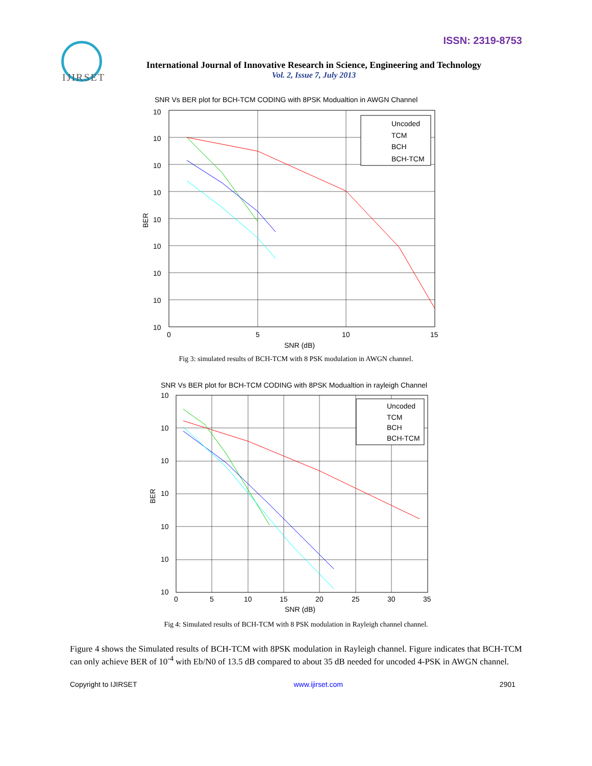ISSN: 2319-8753
IJIRSET
International Journal of Innovative Research in Science, Engineering and Technology
Vol. 2, Issue 7, July 2013
SNR Vs BER plot for BCH-TCM CODING with 8PSK Modualtion in AWGN Channel
Uncoded
TCM
BCH
BCH-TCM
10
10
10
10
10
10
10
10
10
0
5
10
15
SNR (dB)
BER
Fig 3: simulated results of BCH-TCM with 8 PSK modulation in AWGN channel.
SNR Vs BER plot for BCH-TCM CODING with 8PSK Modualtion in rayleigh Channel
Uncoded
TCM
BCH
BCH-TCM
10
10
10
10
10
10
10
0
5
10
15
20
25
30
35
SNR (dB)
BER
Fig 4: Simulated results of BCH-TCM with 8 PSK modulation in Rayleigh channel channel.
Figure 4 shows the Simulated results of BCH-TCM with 8PSK modulation in Rayleigh channel. Figure indicates that BCH-TCM can only achieve BER of 10<sup>-4</sup> with Eb/N0 of 13.5 dB compared to about 35 dB needed for uncoded 4-PSK in AWGN channel.
Copyright to IJIRSET www.ijirset.com 2901